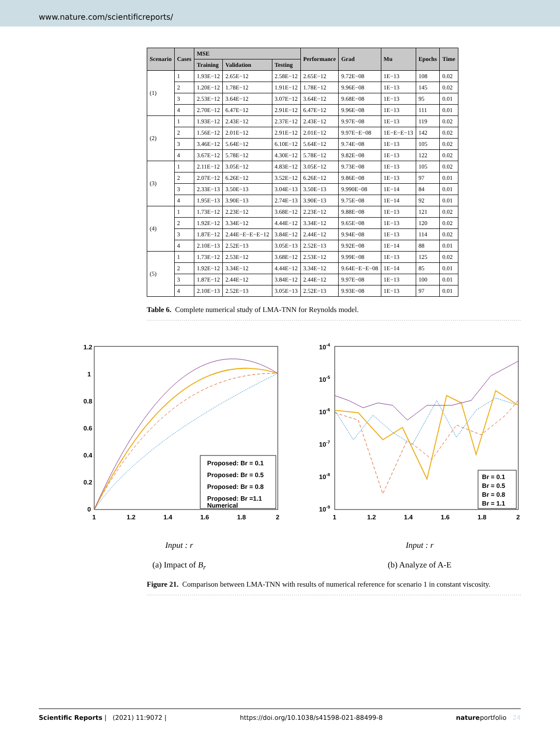www.nature.com/scientificreports/
| Scenario | Cases | MSE | | | Performance | Grad | Mu | Epochs | Time |
| --- | --- | --- | --- | --- | --- | --- | --- | --- | --- |
| | | Training | Validation | Testing | | | | | |
| (1) | 1 | 1.93E−12 | 2.65E−12 | 2.58E−12 | 2.65E−12 | 9.72E−08 | 1E−13 | 108 | 0.02 |
| | 2 | 1.20E−12 | 1.78E−12 | 1.91E−12 | 1.78E−12 | 9.96E−08 | 1E−13 | 145 | 0.02 |
| | 3 | 2.53E−12 | 3.64E−12 | 3.07E−12 | 3.64E−12 | 9.68E−08 | 1E−13 | 95 | 0.01 |
| | 4 | 2.70E−12 | 6.47E−12 | 2.91E−12 | 6.47E−12 | 9.96E−08 | 1E−13 | 111 | 0.01 |
| (2) | 1 | 1.93E−12 | 2.43E−12 | 2.37E−12 | 2.43E−12 | 9.97E−08 | 1E−13 | 119 | 0.02 |
| | 2 | 1.56E−12 | 2.01E−12 | 2.91E−12 | 2.01E−12 | 9.97E−E−08 | 1E−E−E−13 | 142 | 0.02 |
| | 3 | 3.46E−12 | 5.64E−12 | 6.10E−12 | 5.64E−12 | 9.74E−08 | 1E−13 | 105 | 0.02 |
| | 4 | 3.67E−12 | 5.78E−12 | 4.30E−12 | 5.78E−12 | 9.82E−08 | 1E−13 | 122 | 0.02 |
| (3) | 1 | 2.11E−12 | 3.05E−12 | 4.83E−12 | 3.05E−12 | 9.73E−08 | 1E−13 | 105 | 0.02 |
| | 2 | 2.07E−12 | 6.26E−12 | 3.52E−12 | 6.26E−12 | 9.86E−08 | 1E−13 | 97 | 0.01 |
| | 3 | 2.33E−13 | 3.50E−13 | 3.04E−13 | 3.50E−13 | 9.990E−08 | 1E−14 | 84 | 0.01 |
| | 4 | 1.95E−13 | 3.90E−13 | 2.74E−13 | 3.90E−13 | 9.75E−08 | 1E−14 | 92 | 0.01 |
| (4) | 1 | 1.73E−12 | 2.23E−12 | 3.68E−12 | 2.23E−12 | 9.88E−08 | 1E−13 | 121 | 0.02 |
| | 2 | 1.92E−12 | 3.34E−12 | 4.44E−12 | 3.34E−12 | 9.65E−08 | 1E−13 | 120 | 0.02 |
| | 3 | 1.87E−12 | 2.44E−E−E−E−12 | 3.84E−12 | 2.44E−12 | 9.94E−08 | 1E−13 | 114 | 0.02 |
| | 4 | 2.10E−13 | 2.52E−13 | 3.05E−13 | 2.52E−13 | 9.92E−08 | 1E−14 | 88 | 0.01 |
| (5) | 1 | 1.73E−12 | 2.53E−12 | 3.68E−12 | 2.53E−12 | 9.99E−08 | 1E−13 | 125 | 0.02 |
| | 2 | 1.92E−12 | 3.34E−12 | 4.44E−12 | 3.34E−12 | 9.64E−E−E−08 | 1E−14 | 85 | 0.01 |
| | 3 | 1.87E−12 | 2.44E−12 | 3.84E−12 | 2.44E−12 | 9.97E−08 | 1E−13 | 100 | 0.01 |
| | 4 | 2.10E−13 | 2.52E−13 | 3.05E−13 | 2.52E−13 | 9.93E−08 | 1E−13 | 97 | 0.01 |
Table 6. Complete numerical study of LMA-TNN for Reynolds model.
1.2
1
0.8
0.6
0.4
0.2
0
1
1.2
1.4
1.6
1.8
2
Proposed: Br = 0.1
Proposed: Br = 0.5
Proposed: Br = 0.8
Proposed: Br =1.1
Numerical
Input : r
(a) Impact of B<sub>r</sub>
10-4
10-5
10-6
10-7
10-8
10-9
1
1.2
1.4
1.6
1.8
2
Br = 0.1
Br = 0.5
Br = 0.8
Br = 1.1
Input : r
(b) Analyze of A-E
Figure 21. Comparison between LMA-TNN with results of numerical reference for scenario 1 in constant viscosity.
Scientific Reports | (2021) 11:9072 | https://doi.org/10.1038/s41598-021-88499-8 natureportfolio 24